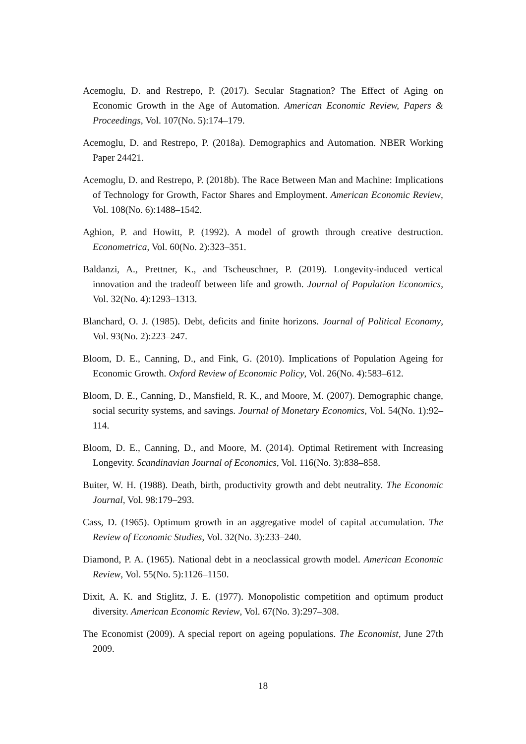Acemoglu, D. and Restrepo, P. (2017). Secular Stagnation? The Effect of Aging on Economic Growth in the Age of Automation. American Economic Review, Papers & Proceedings, Vol. 107(No. 5):174–179.
Acemoglu, D. and Restrepo, P. (2018a). Demographics and Automation. NBER Working Paper 24421.
Acemoglu, D. and Restrepo, P. (2018b). The Race Between Man and Machine: Implications of Technology for Growth, Factor Shares and Employment. American Economic Review, Vol. 108(No. 6):1488–1542.
Aghion, P. and Howitt, P. (1992). A model of growth through creative destruction. Econometrica, Vol. 60(No. 2):323–351.
Baldanzi, A., Prettner, K., and Tscheuschner, P. (2019). Longevity-induced vertical innovation and the tradeoff between life and growth. Journal of Population Economics, Vol. 32(No. 4):1293–1313.
Blanchard, O. J. (1985). Debt, deficits and finite horizons. Journal of Political Economy, Vol. 93(No. 2):223–247.
Bloom, D. E., Canning, D., and Fink, G. (2010). Implications of Population Ageing for Economic Growth. Oxford Review of Economic Policy, Vol. 26(No. 4):583–612.
Bloom, D. E., Canning, D., Mansfield, R. K., and Moore, M. (2007). Demographic change, social security systems, and savings. Journal of Monetary Economics, Vol. 54(No. 1):92–114.
Bloom, D. E., Canning, D., and Moore, M. (2014). Optimal Retirement with Increasing Longevity. Scandinavian Journal of Economics, Vol. 116(No. 3):838–858.
Buiter, W. H. (1988). Death, birth, productivity growth and debt neutrality. The Economic Journal, Vol. 98:179–293.
Cass, D. (1965). Optimum growth in an aggregative model of capital accumulation. The Review of Economic Studies, Vol. 32(No. 3):233–240.
Diamond, P. A. (1965). National debt in a neoclassical growth model. American Economic Review, Vol. 55(No. 5):1126–1150.
Dixit, A. K. and Stiglitz, J. E. (1977). Monopolistic competition and optimum product diversity. American Economic Review, Vol. 67(No. 3):297–308.
The Economist (2009). A special report on ageing populations. The Economist, June 27th 2009.
18